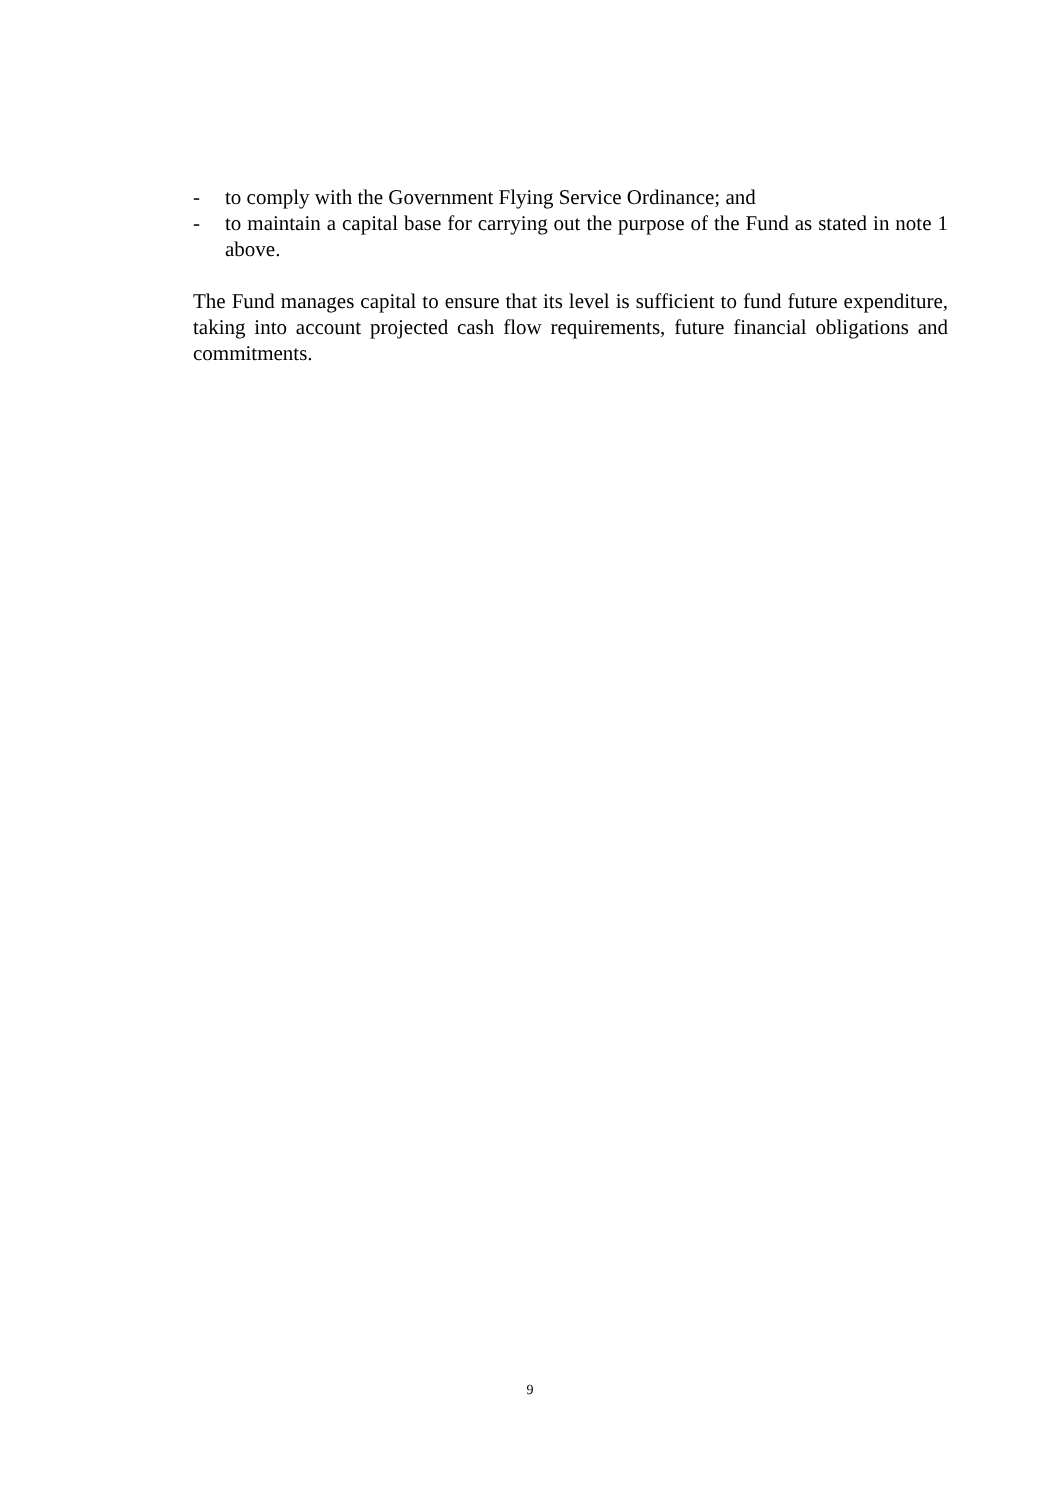- to comply with the Government Flying Service Ordinance; and
- to maintain a capital base for carrying out the purpose of the Fund as stated in note 1 above.
The Fund manages capital to ensure that its level is sufficient to fund future expenditure, taking into account projected cash flow requirements, future financial obligations and commitments.
9